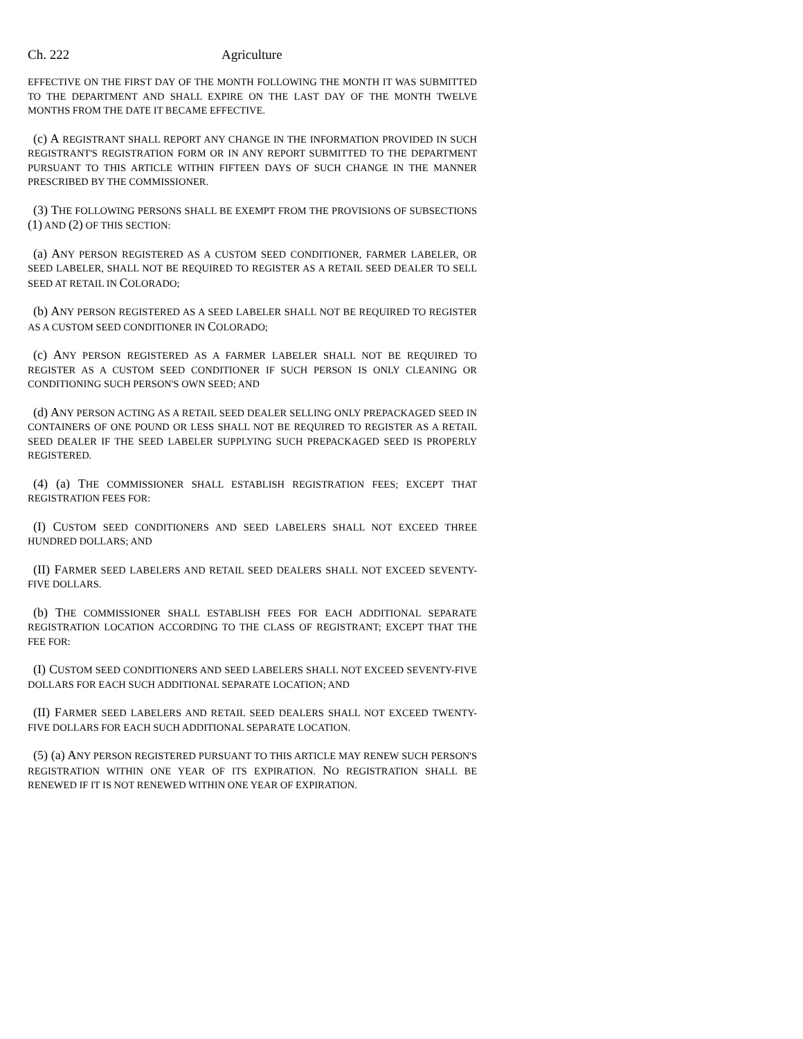Ch. 222 Agriculture
EFFECTIVE ON THE FIRST DAY OF THE MONTH FOLLOWING THE MONTH IT WAS SUBMITTED TO THE DEPARTMENT AND SHALL EXPIRE ON THE LAST DAY OF THE MONTH TWELVE MONTHS FROM THE DATE IT BECAME EFFECTIVE.
(c) A REGISTRANT SHALL REPORT ANY CHANGE IN THE INFORMATION PROVIDED IN SUCH REGISTRANT'S REGISTRATION FORM OR IN ANY REPORT SUBMITTED TO THE DEPARTMENT PURSUANT TO THIS ARTICLE WITHIN FIFTEEN DAYS OF SUCH CHANGE IN THE MANNER PRESCRIBED BY THE COMMISSIONER.
(3) THE FOLLOWING PERSONS SHALL BE EXEMPT FROM THE PROVISIONS OF SUBSECTIONS (1) AND (2) OF THIS SECTION:
(a) ANY PERSON REGISTERED AS A CUSTOM SEED CONDITIONER, FARMER LABELER, OR SEED LABELER, SHALL NOT BE REQUIRED TO REGISTER AS A RETAIL SEED DEALER TO SELL SEED AT RETAIL IN COLORADO;
(b) ANY PERSON REGISTERED AS A SEED LABELER SHALL NOT BE REQUIRED TO REGISTER AS A CUSTOM SEED CONDITIONER IN COLORADO;
(c) ANY PERSON REGISTERED AS A FARMER LABELER SHALL NOT BE REQUIRED TO REGISTER AS A CUSTOM SEED CONDITIONER IF SUCH PERSON IS ONLY CLEANING OR CONDITIONING SUCH PERSON'S OWN SEED; AND
(d) ANY PERSON ACTING AS A RETAIL SEED DEALER SELLING ONLY PREPACKAGED SEED IN CONTAINERS OF ONE POUND OR LESS SHALL NOT BE REQUIRED TO REGISTER AS A RETAIL SEED DEALER IF THE SEED LABELER SUPPLYING SUCH PREPACKAGED SEED IS PROPERLY REGISTERED.
(4) (a) THE COMMISSIONER SHALL ESTABLISH REGISTRATION FEES; EXCEPT THAT REGISTRATION FEES FOR:
(I) CUSTOM SEED CONDITIONERS AND SEED LABELERS SHALL NOT EXCEED THREE HUNDRED DOLLARS; AND
(II) FARMER SEED LABELERS AND RETAIL SEED DEALERS SHALL NOT EXCEED SEVENTY-FIVE DOLLARS.
(b) THE COMMISSIONER SHALL ESTABLISH FEES FOR EACH ADDITIONAL SEPARATE REGISTRATION LOCATION ACCORDING TO THE CLASS OF REGISTRANT; EXCEPT THAT THE FEE FOR:
(I) CUSTOM SEED CONDITIONERS AND SEED LABELERS SHALL NOT EXCEED SEVENTY-FIVE DOLLARS FOR EACH SUCH ADDITIONAL SEPARATE LOCATION; AND
(II) FARMER SEED LABELERS AND RETAIL SEED DEALERS SHALL NOT EXCEED TWENTY-FIVE DOLLARS FOR EACH SUCH ADDITIONAL SEPARATE LOCATION.
(5) (a) ANY PERSON REGISTERED PURSUANT TO THIS ARTICLE MAY RENEW SUCH PERSON'S REGISTRATION WITHIN ONE YEAR OF ITS EXPIRATION. NO REGISTRATION SHALL BE RENEWED IF IT IS NOT RENEWED WITHIN ONE YEAR OF EXPIRATION.